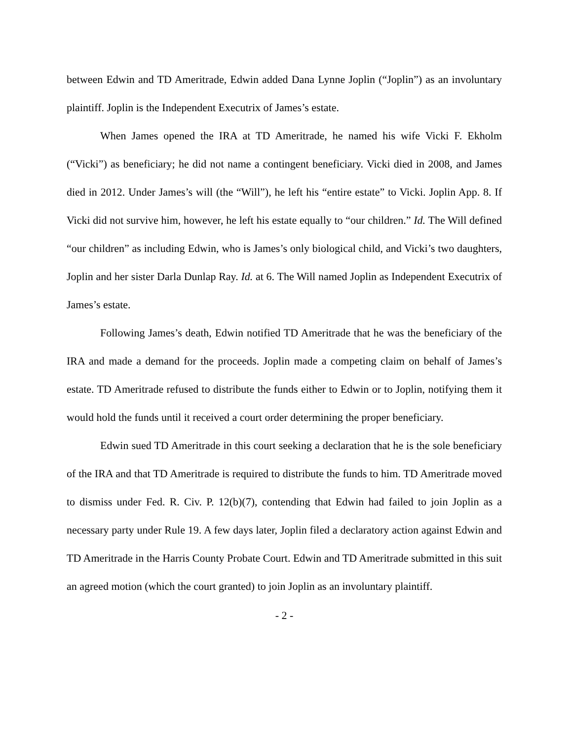between Edwin and TD Ameritrade, Edwin added Dana Lynne Joplin (“Joplin”) as an involuntary plaintiff. Joplin is the Independent Executrix of James’s estate.
When James opened the IRA at TD Ameritrade, he named his wife Vicki F. Ekholm (“Vicki”) as beneficiary; he did not name a contingent beneficiary. Vicki died in 2008, and James died in 2012. Under James’s will (the “Will”), he left his “entire estate” to Vicki. Joplin App. 8. If Vicki did not survive him, however, he left his estate equally to “our children.” Id. The Will defined “our children” as including Edwin, who is James’s only biological child, and Vicki’s two daughters, Joplin and her sister Darla Dunlap Ray. Id. at 6. The Will named Joplin as Independent Executrix of James’s estate.
Following James’s death, Edwin notified TD Ameritrade that he was the beneficiary of the IRA and made a demand for the proceeds. Joplin made a competing claim on behalf of James’s estate. TD Ameritrade refused to distribute the funds either to Edwin or to Joplin, notifying them it would hold the funds until it received a court order determining the proper beneficiary.
Edwin sued TD Ameritrade in this court seeking a declaration that he is the sole beneficiary of the IRA and that TD Ameritrade is required to distribute the funds to him. TD Ameritrade moved to dismiss under Fed. R. Civ. P. 12(b)(7), contending that Edwin had failed to join Joplin as a necessary party under Rule 19. A few days later, Joplin filed a declaratory action against Edwin and TD Ameritrade in the Harris County Probate Court. Edwin and TD Ameritrade submitted in this suit an agreed motion (which the court granted) to join Joplin as an involuntary plaintiff.
- 2 -